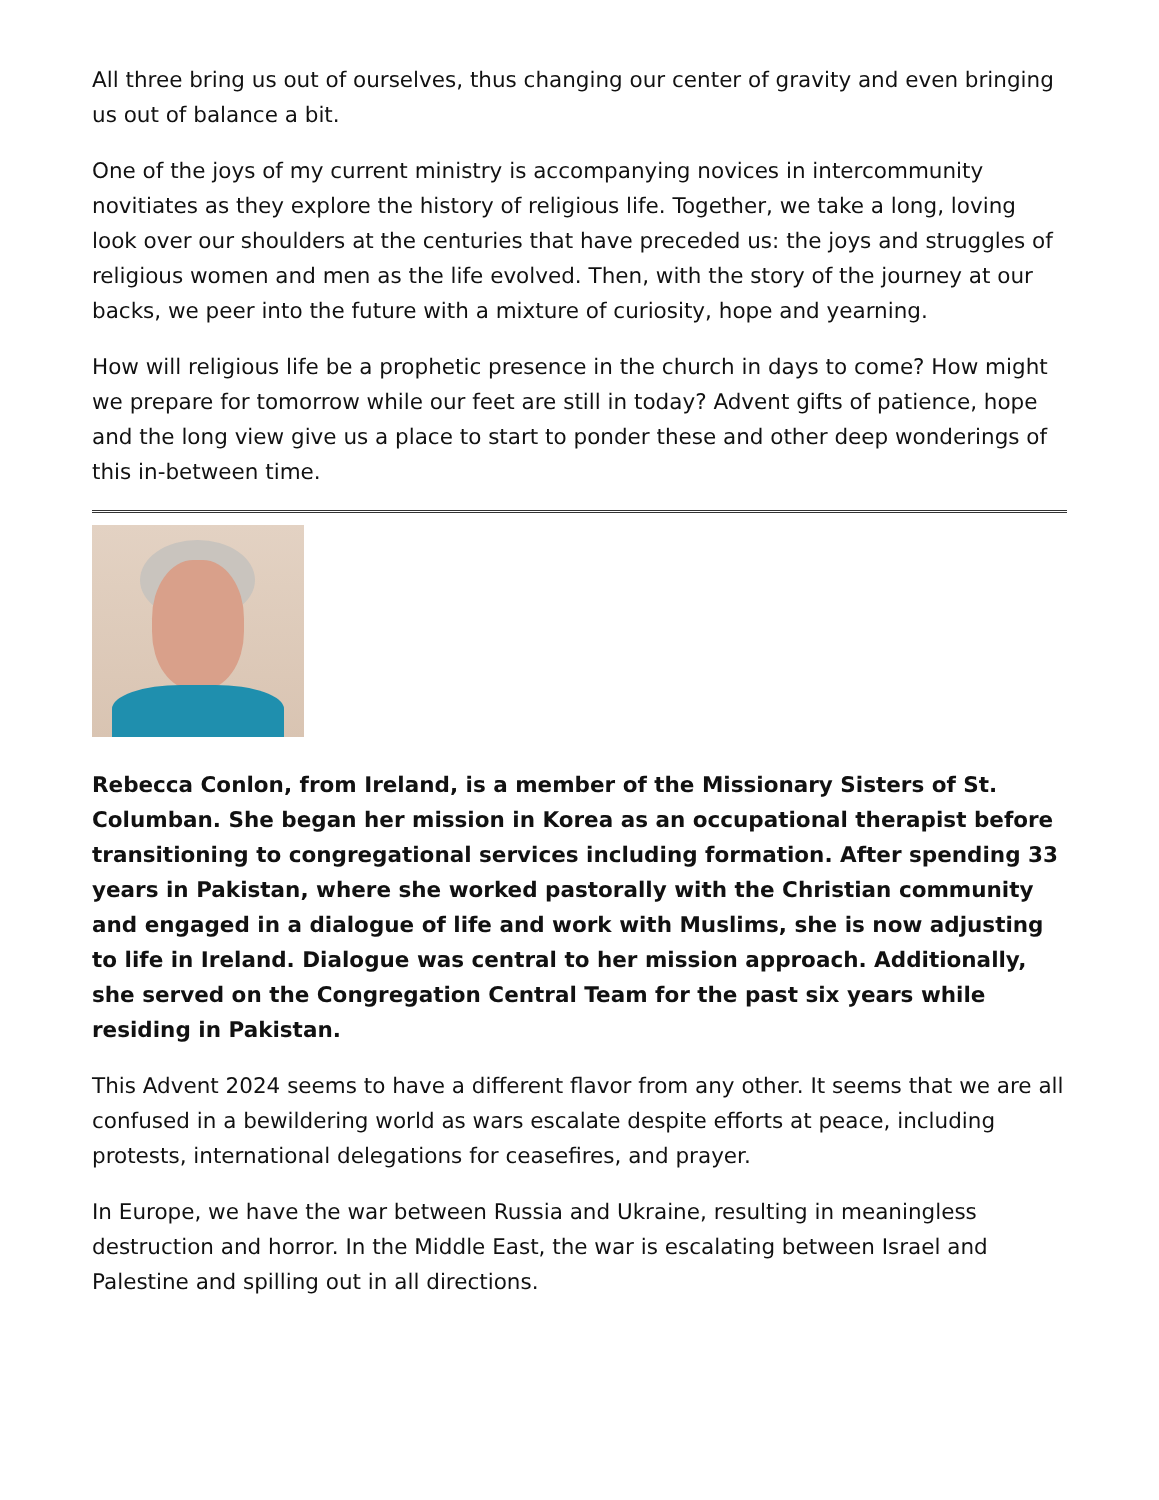All three bring us out of ourselves, thus changing our center of gravity and even bringing us out of balance a bit.
One of the joys of my current ministry is accompanying novices in intercommunity novitiates as they explore the history of religious life. Together, we take a long, loving look over our shoulders at the centuries that have preceded us: the joys and struggles of religious women and men as the life evolved. Then, with the story of the journey at our backs, we peer into the future with a mixture of curiosity, hope and yearning.
How will religious life be a prophetic presence in the church in days to come? How might we prepare for tomorrow while our feet are still in today? Advent gifts of patience, hope and the long view give us a place to start to ponder these and other deep wonderings of this in-between time.
Rebecca Conlon, from Ireland, is a member of the Missionary Sisters of St. Columban. She began her mission in Korea as an occupational therapist before transitioning to congregational services including formation. After spending 33 years in Pakistan, where she worked pastorally with the Christian community and engaged in a dialogue of life and work with Muslims, she is now adjusting to life in Ireland. Dialogue was central to her mission approach. Additionally, she served on the Congregation Central Team for the past six years while residing in Pakistan.
This Advent 2024 seems to have a different flavor from any other. It seems that we are all confused in a bewildering world as wars escalate despite efforts at peace, including protests, international delegations for ceasefires, and prayer.
In Europe, we have the war between Russia and Ukraine, resulting in meaningless destruction and horror. In the Middle East, the war is escalating between Israel and Palestine and spilling out in all directions.